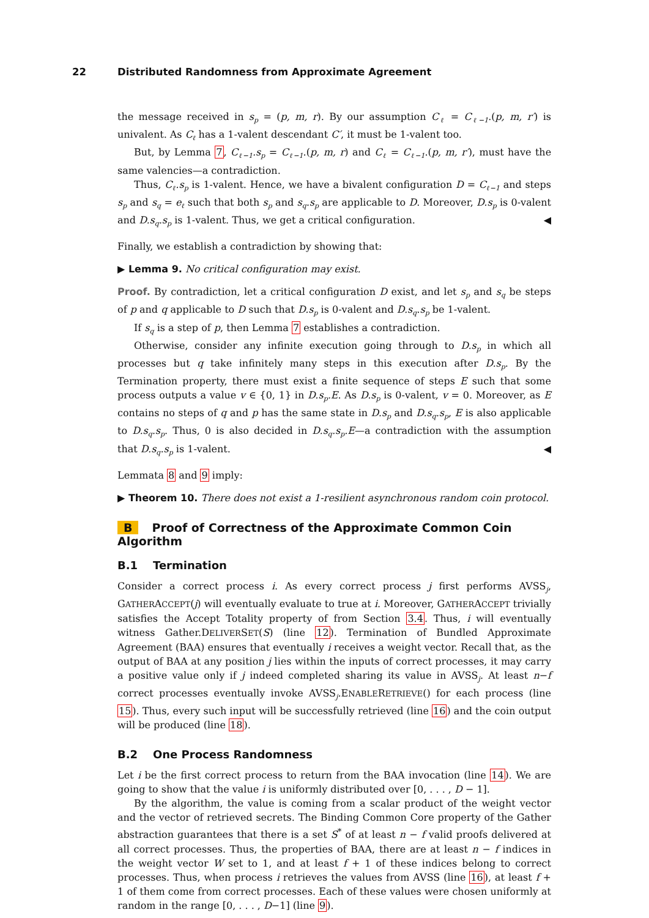22 Distributed Randomness from Approximate Agreement
the message received in s<sub>p</sub> = (p, m, r). By our assumption C<sub>ℓ</sub> = C<sub>ℓ−1</sub>.(p, m, r′) is univalent. As C<sub>ℓ</sub> has a 1-valent descendant C′, it must be 1-valent too.
But, by Lemma 7, C<sub>ℓ−1</sub>.s<sub>p</sub> = C<sub>ℓ−1</sub>.(p, m, r) and C<sub>ℓ</sub> = C<sub>ℓ−1</sub>.(p, m, r′), must have the same valencies—a contradiction.
Thus, C<sub>ℓ</sub>.s<sub>p</sub> is 1-valent. Hence, we have a bivalent configuration D = C<sub>ℓ−1</sub> and steps s<sub>p</sub> and s<sub>q</sub> = e<sub>ℓ</sub> such that both s<sub>p</sub> and s<sub>q</sub>.s<sub>p</sub> are applicable to D. Moreover, D.s<sub>p</sub> is 0-valent and D.s<sub>q</sub>.s<sub>p</sub> is 1-valent. Thus, we get a critical configuration. ◀
Finally, we establish a contradiction by showing that:
▶ Lemma 9. No critical configuration may exist.
Proof. By contradiction, let a critical configuration D exist, and let s<sub>p</sub> and s<sub>q</sub> be steps of p and q applicable to D such that D.s<sub>p</sub> is 0-valent and D.s<sub>q</sub>.s<sub>p</sub> be 1-valent.
If s<sub>q</sub> is a step of p, then Lemma 7 establishes a contradiction.
Otherwise, consider any infinite execution going through to D.s<sub>p</sub> in which all processes but q take infinitely many steps in this execution after D.s<sub>p</sub>. By the Termination property, there must exist a finite sequence of steps E such that some process outputs a value v ∈ {0, 1} in D.s<sub>p</sub>.E. As D.s<sub>p</sub> is 0-valent, v = 0. Moreover, as E contains no steps of q and p has the same state in D.s<sub>p</sub> and D.s<sub>q</sub>.s<sub>p</sub>, E is also applicable to D.s<sub>q</sub>.s<sub>p</sub>. Thus, 0 is also decided in D.s<sub>q</sub>.s<sub>p</sub>.E—a contradiction with the assumption that D.s<sub>q</sub>.s<sub>p</sub> is 1-valent. ◀
Lemmata 8 and 9 imply:
▶ Theorem 10. There does not exist a 1-resilient asynchronous random coin protocol.
B Proof of Correctness of the Approximate Common Coin Algorithm
B.1 Termination
Consider a correct process i. As every correct process j first performs AVSS<sub>j</sub>, GATHERACCEPT(j) will eventually evaluate to true at i. Moreover, GATHERACCEPT trivially satisfies the Accept Totality property of from Section 3.4. Thus, i will eventually witness Gather.DELIVERSET(S) (line 12). Termination of Bundled Approximate Agreement (BAA) ensures that eventually i receives a weight vector. Recall that, as the output of BAA at any position j lies within the inputs of correct processes, it may carry a positive value only if j indeed completed sharing its value in AVSS<sub>j</sub>. At least n−f correct processes eventually invoke AVSS<sub>j</sub>.ENABLERETRIEVE() for each process (line 15). Thus, every such input will be successfully retrieved (line 16) and the coin output will be produced (line 18).
B.2 One Process Randomness
Let i be the first correct process to return from the BAA invocation (line 14). We are going to show that the value i is uniformly distributed over [0, . . . , D − 1].
By the algorithm, the value is coming from a scalar product of the weight vector and the vector of retrieved secrets. The Binding Common Core property of the Gather abstraction guarantees that there is a set S<sup>*</sup> of at least n − f valid proofs delivered at all correct processes. Thus, the properties of BAA, there are at least n − f indices in the weight vector W set to 1, and at least f + 1 of these indices belong to correct processes. Thus, when process i retrieves the values from AVSS (line 16), at least f + 1 of them come from correct processes. Each of these values were chosen uniformly at random in the range [0, . . . , D−1] (line 9).